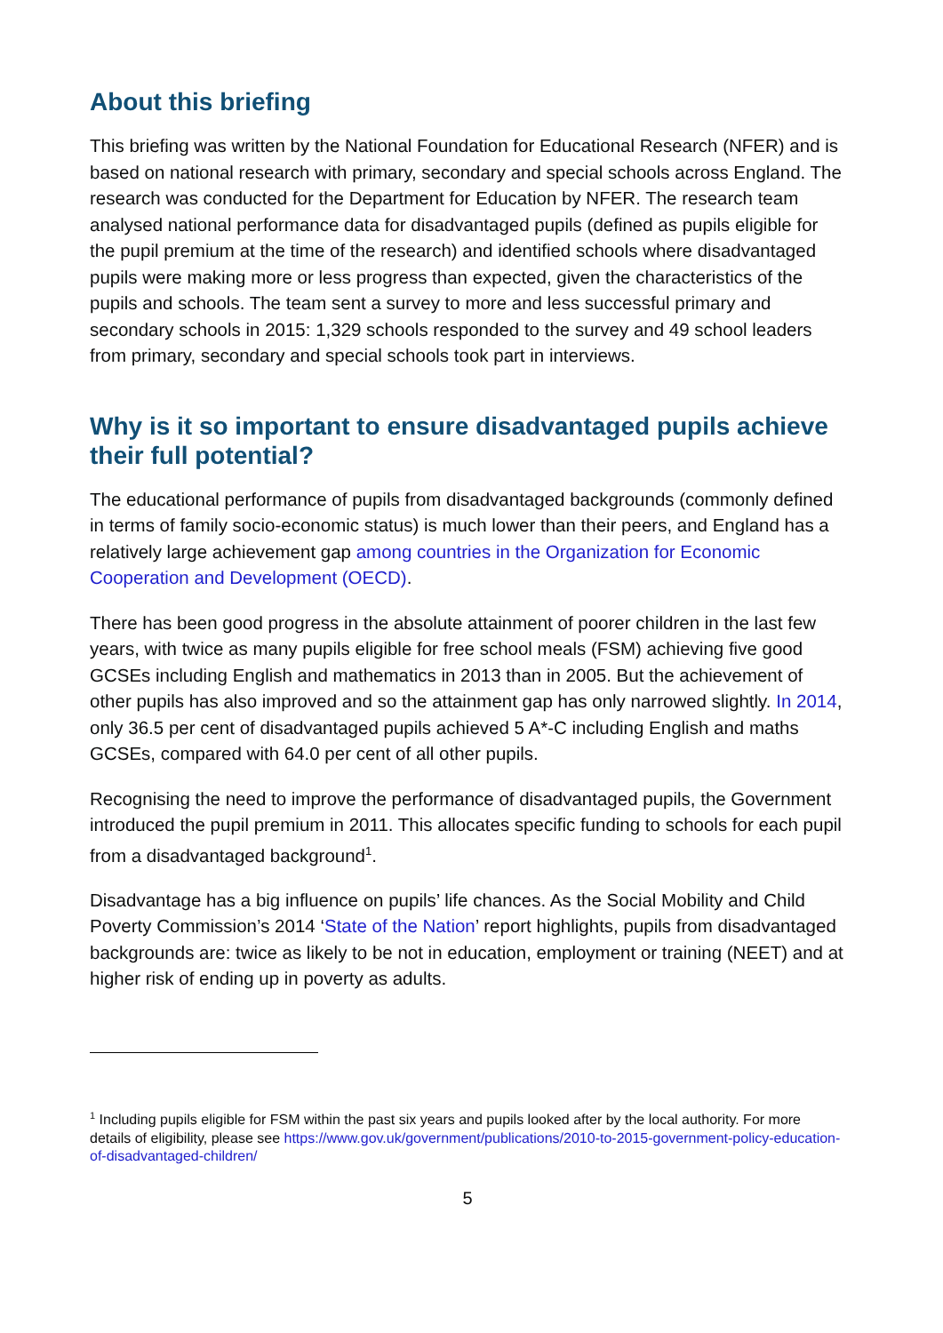About this briefing
This briefing was written by the National Foundation for Educational Research (NFER) and is based on national research with primary, secondary and special schools across England. The research was conducted for the Department for Education by NFER. The research team analysed national performance data for disadvantaged pupils (defined as pupils eligible for the pupil premium at the time of the research) and identified schools where disadvantaged pupils were making more or less progress than expected, given the characteristics of the pupils and schools. The team sent a survey to more and less successful primary and secondary schools in 2015: 1,329 schools responded to the survey and 49 school leaders from primary, secondary and special schools took part in interviews.
Why is it so important to ensure disadvantaged pupils achieve their full potential?
The educational performance of pupils from disadvantaged backgrounds (commonly defined in terms of family socio-economic status) is much lower than their peers, and England has a relatively large achievement gap among countries in the Organization for Economic Cooperation and Development (OECD).
There has been good progress in the absolute attainment of poorer children in the last few years, with twice as many pupils eligible for free school meals (FSM) achieving five good GCSEs including English and mathematics in 2013 than in 2005. But the achievement of other pupils has also improved and so the attainment gap has only narrowed slightly. In 2014, only 36.5 per cent of disadvantaged pupils achieved 5 A*-C including English and maths GCSEs, compared with 64.0 per cent of all other pupils.
Recognising the need to improve the performance of disadvantaged pupils, the Government introduced the pupil premium in 2011. This allocates specific funding to schools for each pupil from a disadvantaged background<sup>1</sup>.
Disadvantage has a big influence on pupils’ life chances. As the Social Mobility and Child Poverty Commission’s 2014 ‘State of the Nation’ report highlights, pupils from disadvantaged backgrounds are: twice as likely to be not in education, employment or training (NEET) and at higher risk of ending up in poverty as adults.
<sup>1</sup> Including pupils eligible for FSM within the past six years and pupils looked after by the local authority. For more details of eligibility, please see https://www.gov.uk/government/publications/2010-to-2015-government-policy-education-of-disadvantaged-children/
5